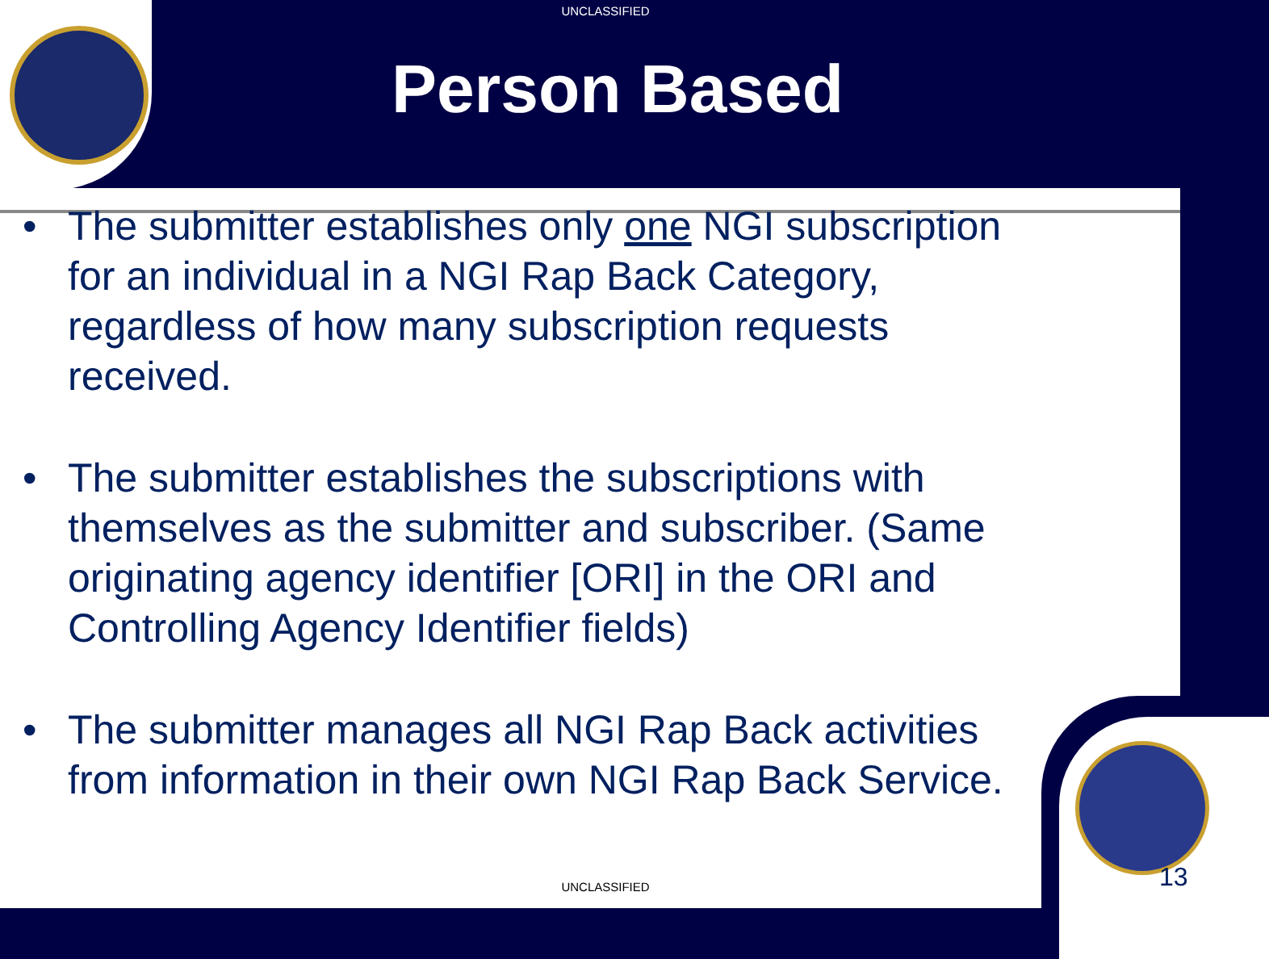UNCLASSIFIED
Person Based
• The submitter establishes only one NGI subscription for an individual in a NGI Rap Back Category, regardless of how many subscription requests received.
• The submitter establishes the subscriptions with themselves as the submitter and subscriber. (Same originating agency identifier [ORI] in the ORI and Controlling Agency Identifier fields)
• The submitter manages all NGI Rap Back activities from information in their own NGI Rap Back Service.
UNCLASSIFIED 13